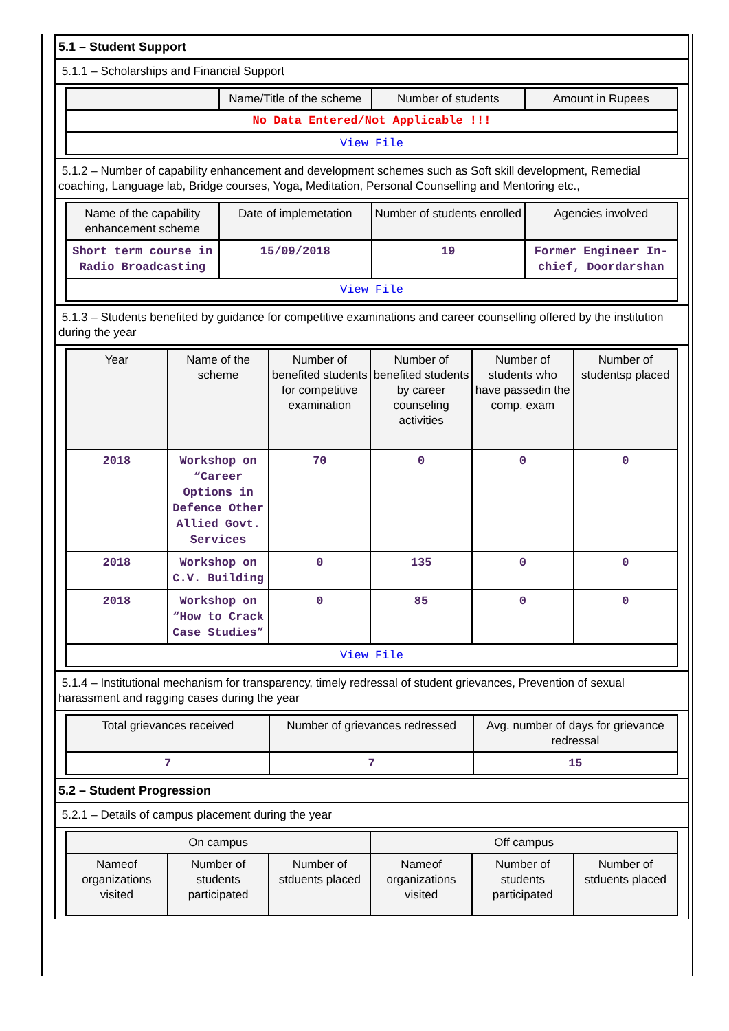5.1 – Student Support
5.1.1 – Scholarships and Financial Support
| | Name/Title of the scheme | Number of students | Amount in Rupees |
| --- | --- | --- | --- |
| No Data Entered/Not Applicable !!! | | | |
| View File | | | |
5.1.2 – Number of capability enhancement and development schemes such as Soft skill development, Remedial coaching, Language lab, Bridge courses, Yoga, Meditation, Personal Counselling and Mentoring etc.,
| Name of the capability enhancement scheme | Date of implemetation | Number of students enrolled | Agencies involved |
| --- | --- | --- | --- |
| Short term course in Radio Broadcasting | 15/09/2018 | 19 | Former Engineer In-chief, Doordarshan |
| View File | | | |
5.1.3 – Students benefited by guidance for competitive examinations and career counselling offered by the institution during the year
| Year | Name of the scheme | Number of benefited students for competitive examination | Number of benefited students by career counseling activities | Number of students who have passedin the comp. exam | Number of studentsp placed |
| --- | --- | --- | --- | --- | --- |
| 2018 | Workshop on “Career Options in Defence Other Allied Govt. Services | 70 | 0 | 0 | 0 |
| 2018 | Workshop on C.V. Building | 0 | 135 | 0 | 0 |
| 2018 | Workshop on “How to Crack Case Studies” | 0 | 85 | 0 | 0 |
| View File | | | | | |
5.1.4 – Institutional mechanism for transparency, timely redressal of student grievances, Prevention of sexual harassment and ragging cases during the year
| Total grievances received | Number of grievances redressed | Avg. number of days for grievance redressal |
| --- | --- | --- |
| 7 | 7 | 15 |
5.2 – Student Progression
5.2.1 – Details of campus placement during the year
| On campus | | | Off campus | | |
| --- | --- | --- | --- | --- | --- |
| Nameof organizations visited | Number of students participated | Number of stduents placed | Nameof organizations visited | Number of students participated | Number of stduents placed |